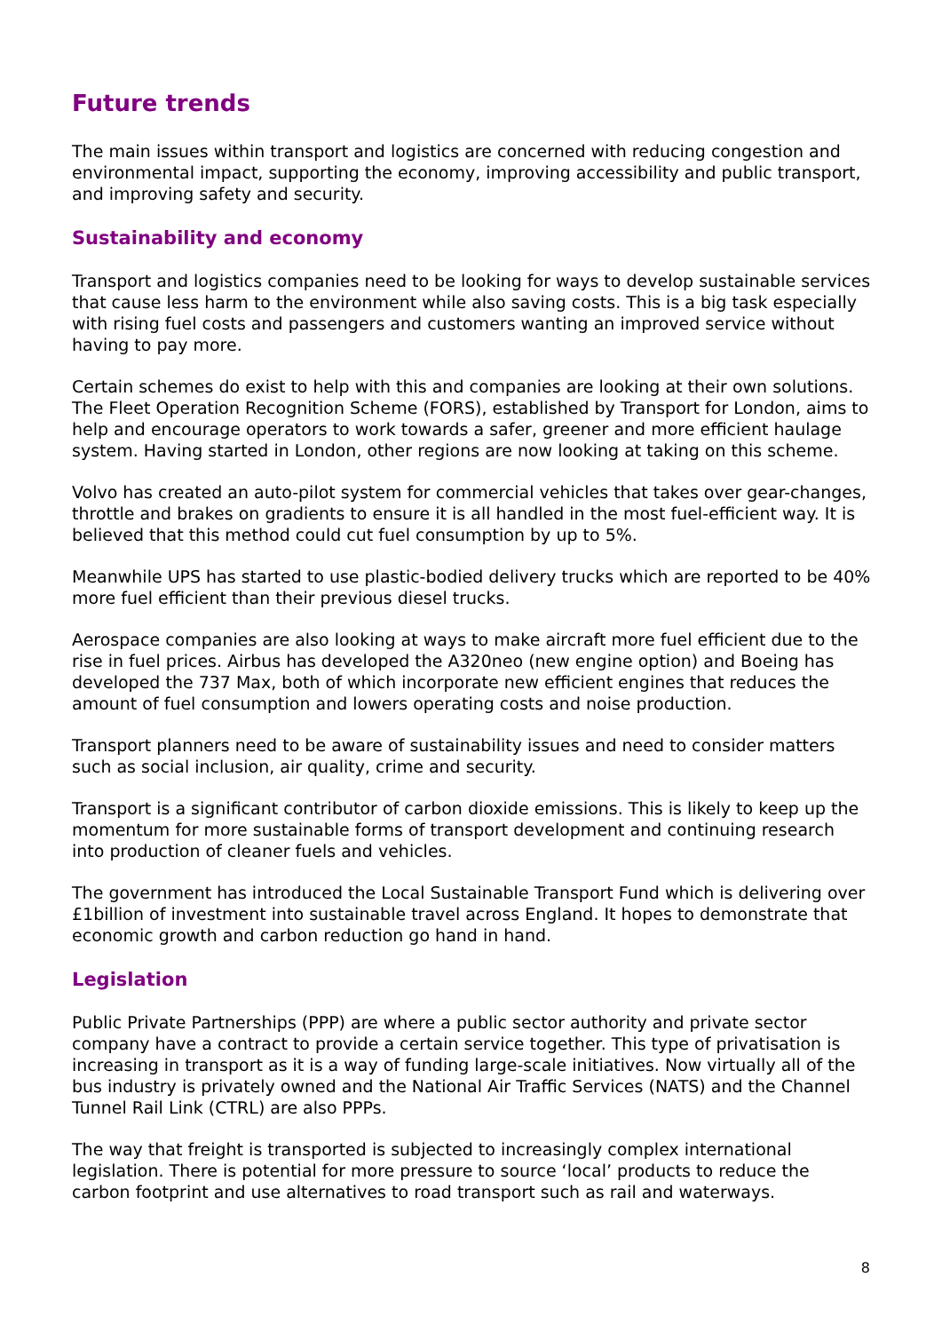Future trends
The main issues within transport and logistics are concerned with reducing congestion and environmental impact, supporting the economy, improving accessibility and public transport, and improving safety and security.
Sustainability and economy
Transport and logistics companies need to be looking for ways to develop sustainable services that cause less harm to the environment while also saving costs. This is a big task especially with rising fuel costs and passengers and customers wanting an improved service without having to pay more.
Certain schemes do exist to help with this and companies are looking at their own solutions. The Fleet Operation Recognition Scheme (FORS), established by Transport for London, aims to help and encourage operators to work towards a safer, greener and more efficient haulage system. Having started in London, other regions are now looking at taking on this scheme.
Volvo has created an auto-pilot system for commercial vehicles that takes over gear-changes, throttle and brakes on gradients to ensure it is all handled in the most fuel-efficient way. It is believed that this method could cut fuel consumption by up to 5%.
Meanwhile UPS has started to use plastic-bodied delivery trucks which are reported to be 40% more fuel efficient than their previous diesel trucks.
Aerospace companies are also looking at ways to make aircraft more fuel efficient due to the rise in fuel prices. Airbus has developed the A320neo (new engine option) and Boeing has developed the 737 Max, both of which incorporate new efficient engines that reduces the amount of fuel consumption and lowers operating costs and noise production.
Transport planners need to be aware of sustainability issues and need to consider matters such as social inclusion, air quality, crime and security.
Transport is a significant contributor of carbon dioxide emissions. This is likely to keep up the momentum for more sustainable forms of transport development and continuing research into production of cleaner fuels and vehicles.
The government has introduced the Local Sustainable Transport Fund which is delivering over £1billion of investment into sustainable travel across England. It hopes to demonstrate that economic growth and carbon reduction go hand in hand.
Legislation
Public Private Partnerships (PPP) are where a public sector authority and private sector company have a contract to provide a certain service together. This type of privatisation is increasing in transport as it is a way of funding large-scale initiatives. Now virtually all of the bus industry is privately owned and the National Air Traffic Services (NATS) and the Channel Tunnel Rail Link (CTRL) are also PPPs.
The way that freight is transported is subjected to increasingly complex international legislation. There is potential for more pressure to source ‘local’ products to reduce the carbon footprint and use alternatives to road transport such as rail and waterways.
8